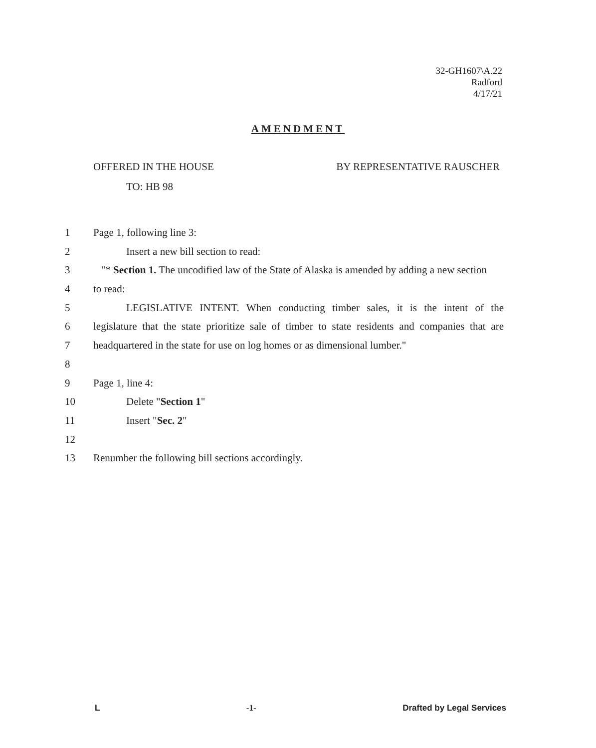32-GH1607\A.22
Radford
4/17/21
AMENDMENT
OFFERED IN THE HOUSE BY REPRESENTATIVE RAUSCHER
TO: HB 98
1 Page 1, following line 3:
2 Insert a new bill section to read:
3 "* Section 1. The uncodified law of the State of Alaska is amended by adding a new section
4 to read:
5 LEGISLATIVE INTENT. When conducting timber sales, it is the intent of the
6 legislature that the state prioritize sale of timber to state residents and companies that are
7 headquartered in the state for use on log homes or as dimensional lumber."
8
9 Page 1, line 4:
10 Delete "Section 1"
11 Insert "Sec. 2"
12
13 Renumber the following bill sections accordingly.
L -1- Drafted by Legal Services